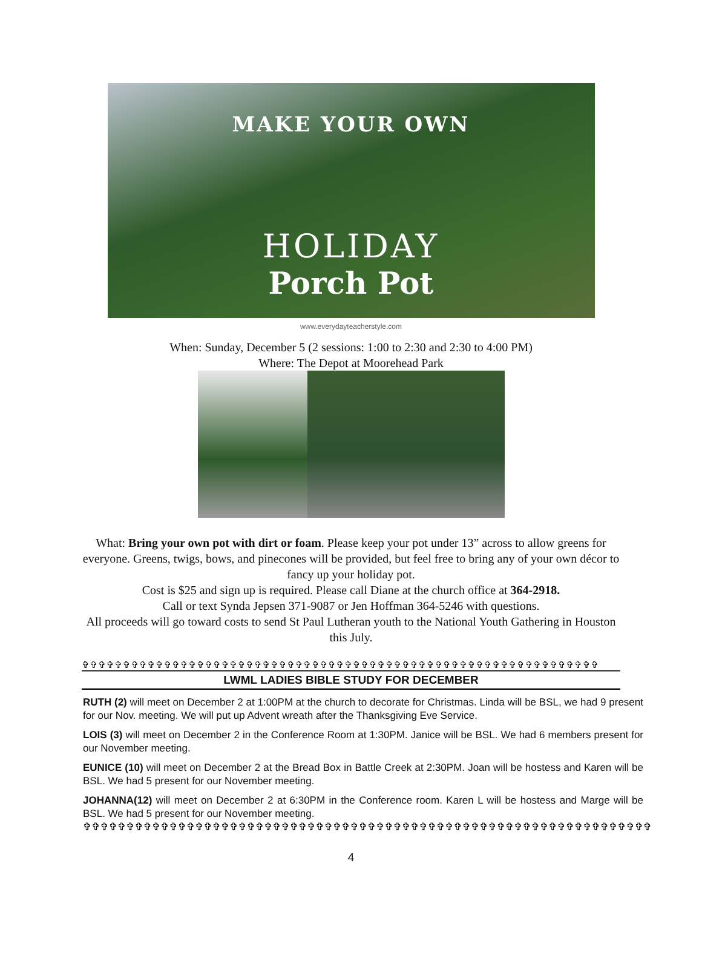MAKE YOUR OWN
HOLIDAY
Porch Pot
www.everydayteacherstyle.com
When: Sunday, December 5 (2 sessions: 1:00 to 2:30 and 2:30 to 4:00 PM)
Where: The Depot at Moorehead Park
What: Bring your own pot with dirt or foam. Please keep your pot under 13” across to allow greens for everyone. Greens, twigs, bows, and pinecones will be provided, but feel free to bring any of your own décor to fancy up your holiday pot.
Cost is $25 and sign up is required. Please call Diane at the church office at 364-2918.
Call or text Synda Jepsen 371-9087 or Jen Hoffman 364-5246 with questions.
All proceeds will go toward costs to send St Paul Lutheran youth to the National Youth Gathering in Houston this July.
✞✞✞✞✞✞✞✞✞✞✞✞✞✞✞✞✞✞✞✞✞✞✞✞✞✞✞✞✞✞✞✞✞✞✞✞✞✞✞✞✞✞✞✞✞✞✞✞✞✞✞✞✞✞✞✞✞✞✞✞✞✞✞
LWML LADIES BIBLE STUDY FOR DECEMBER
RUTH (2) will meet on December 2 at 1:00PM at the church to decorate for Christmas. Linda will be BSL, we had 9 present for our Nov. meeting. We will put up Advent wreath after the Thanksgiving Eve Service.
LOIS (3) will meet on December 2 in the Conference Room at 1:30PM. Janice will be BSL. We had 6 members present for our November meeting.
EUNICE (10) will meet on December 2 at the Bread Box in Battle Creek at 2:30PM. Joan will be hostess and Karen will be BSL. We had 5 present for our November meeting.
JOHANNA(12) will meet on December 2 at 6:30PM in the Conference room. Karen L will be hostess and Marge will be BSL. We had 5 present for our November meeting.
✞✞✞✞✞✞✞✞✞✞✞✞✞✞✞✞✞✞✞✞✞✞✞✞✞✞✞✞✞✞✞✞✞✞✞✞✞✞✞✞✞✞✞✞✞✞✞✞✞✞✞✞✞✞✞✞✞✞✞✞✞✞✞✞✞✞
4